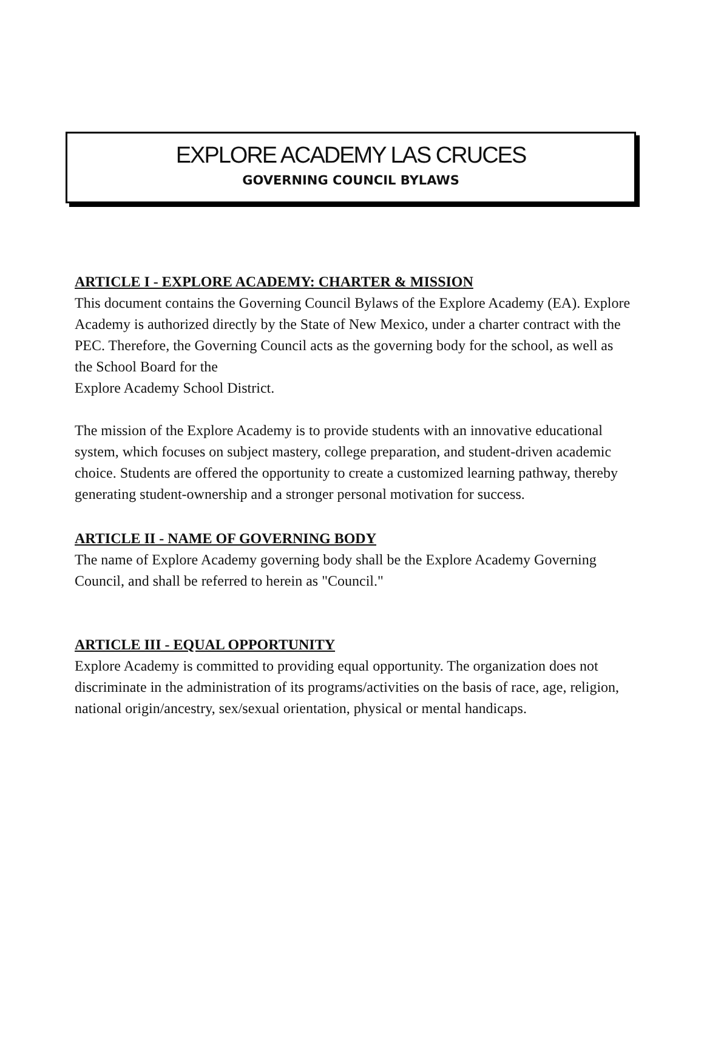EXPLORE ACADEMY LAS CRUCES
GOVERNING COUNCIL BYLAWS
ARTICLE I - EXPLORE ACADEMY: CHARTER & MISSION
This document contains the Governing Council Bylaws of the Explore Academy (EA). Explore Academy is authorized directly by the State of New Mexico, under a charter contract with the PEC. Therefore, the Governing Council acts as the governing body for the school, as well as the School Board for the
Explore Academy School District.
The mission of the Explore Academy is to provide students with an innovative educational system, which focuses on subject mastery, college preparation, and student-driven academic choice. Students are offered the opportunity to create a customized learning pathway, thereby generating student-ownership and a stronger personal motivation for success.
ARTICLE II - NAME OF GOVERNING BODY
The name of Explore Academy governing body shall be the Explore Academy Governing Council, and shall be referred to herein as "Council."
ARTICLE III - EQUAL OPPORTUNITY
Explore Academy is committed to providing equal opportunity. The organization does not discriminate in the administration of its programs/activities on the basis of race, age, religion, national origin/ancestry, sex/sexual orientation, physical or mental handicaps.